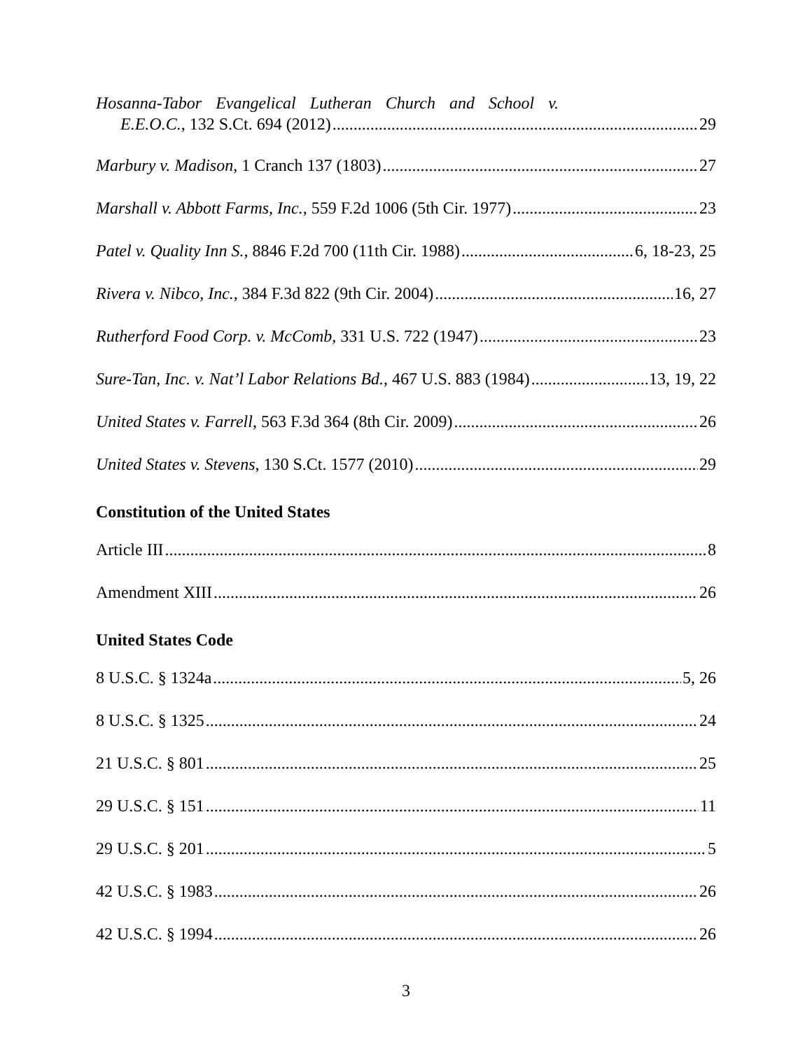Hosanna-Tabor Evangelical Lutheran Church and School v.
E.E.O.C., 132 S.Ct. 694 (2012) 29
Marbury v. Madison, 1 Cranch 137 (1803) 27
Marshall v. Abbott Farms, Inc., 559 F.2d 1006 (5th Cir. 1977) 23
Patel v. Quality Inn S., 8846 F.2d 700 (11th Cir. 1988) 6, 18-23, 25
Rivera v. Nibco, Inc., 384 F.3d 822 (9th Cir. 2004) 16, 27
Rutherford Food Corp. v. McComb, 331 U.S. 722 (1947) 23
Sure-Tan, Inc. v. Nat’l Labor Relations Bd., 467 U.S. 883 (1984) 13, 19, 22
United States v. Farrell, 563 F.3d 364 (8th Cir. 2009) 26
United States v. Stevens, 130 S.Ct. 1577 (2010) 29
Constitution of the United States
Article III 8
Amendment XIII 26
United States Code
8 U.S.C. § 1324a 5, 26
8 U.S.C. § 1325 24
21 U.S.C. § 801 25
29 U.S.C. § 151 11
29 U.S.C. § 201 5
42 U.S.C. § 1983 26
42 U.S.C. § 1994 26
3